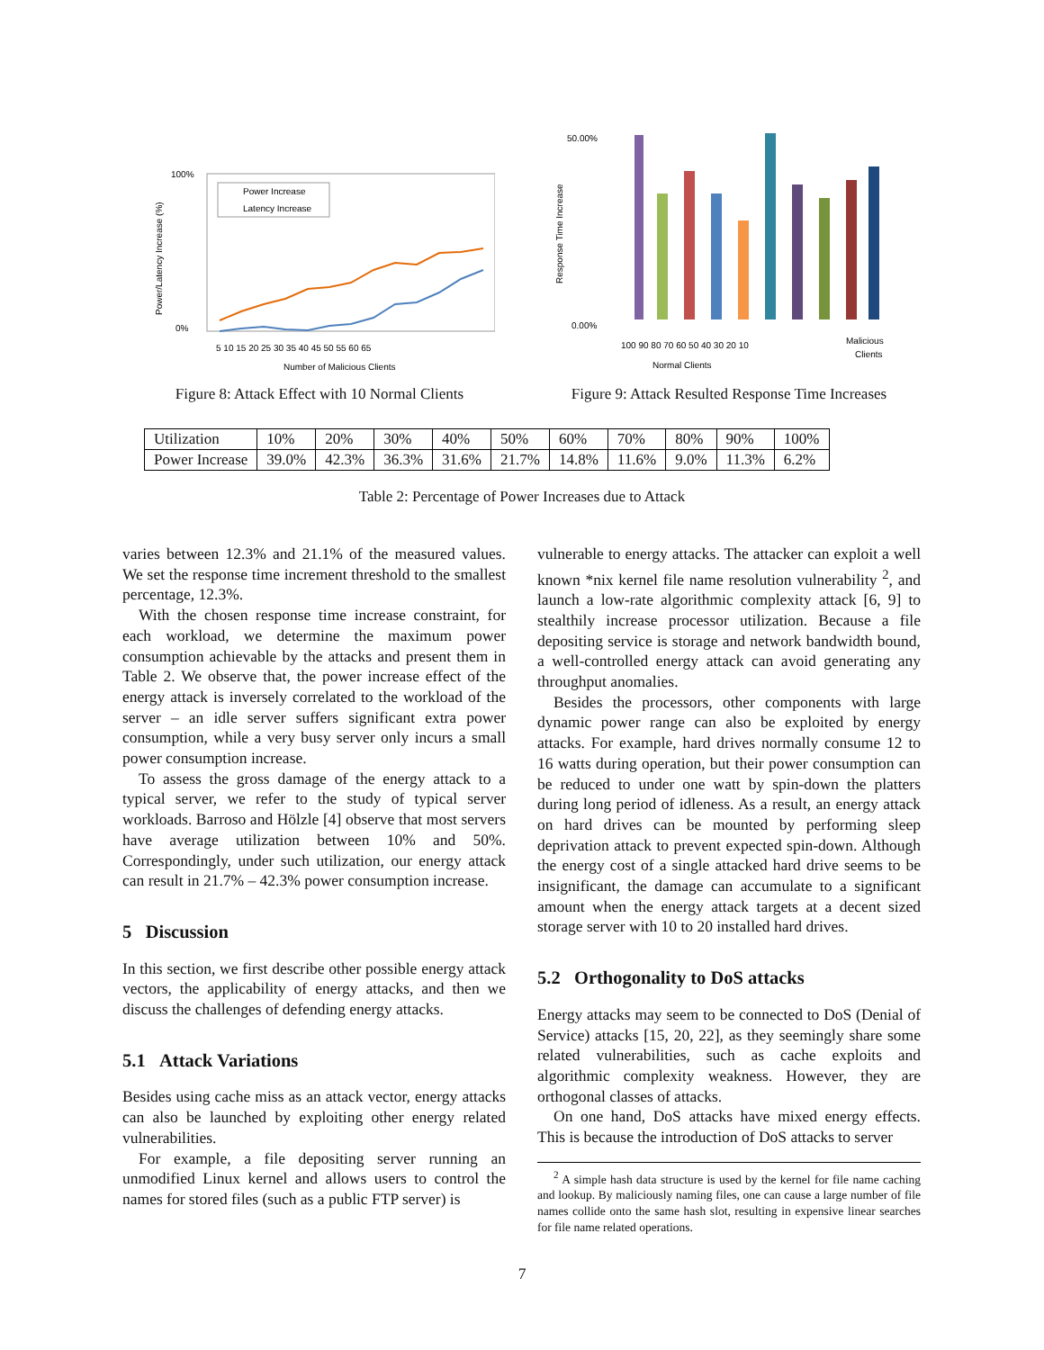100%
0%
Power/Latency Increase (%)
Power Increase
Latency Increase
5 10 15 20 25 30 35 40 45 50 55 60 65
Number of Malicious Clients
Figure 8: Attack Effect with 10 Normal Clients
50.00%
0.00%
Response Time Increase
100 90 80 70 60 50 40 30 20 10
Normal Clients
Malicious
Clients
Figure 9: Attack Resulted Response Time Increases
| Utilization | 10% | 20% | 30% | 40% | 50% | 60% | 70% | 80% | 90% | 100% |
| Power Increase | 39.0% | 42.3% | 36.3% | 31.6% | 21.7% | 14.8% | 11.6% | 9.0% | 11.3% | 6.2% |
Table 2: Percentage of Power Increases due to Attack
varies between 12.3% and 21.1% of the measured values. We set the response time increment threshold to the smallest percentage, 12.3%.
With the chosen response time increase constraint, for each workload, we determine the maximum power consumption achievable by the attacks and present them in Table 2. We observe that, the power increase effect of the energy attack is inversely correlated to the workload of the server – an idle server suffers significant extra power consumption, while a very busy server only incurs a small power consumption increase.
To assess the gross damage of the energy attack to a typical server, we refer to the study of typical server workloads. Barroso and Hölzle [4] observe that most servers have average utilization between 10% and 50%. Correspondingly, under such utilization, our energy attack can result in 21.7% – 42.3% power consumption increase.
5 Discussion
In this section, we first describe other possible energy attack vectors, the applicability of energy attacks, and then we discuss the challenges of defending energy attacks.
5.1 Attack Variations
Besides using cache miss as an attack vector, energy attacks can also be launched by exploiting other energy related vulnerabilities.
For example, a file depositing server running an unmodified Linux kernel and allows users to control the names for stored files (such as a public FTP server) is
vulnerable to energy attacks. The attacker can exploit a well known *nix kernel file name resolution vulnerability <sup>2</sup>, and launch a low-rate algorithmic complexity attack [6, 9] to stealthily increase processor utilization. Because a file depositing service is storage and network bandwidth bound, a well-controlled energy attack can avoid generating any throughput anomalies.
Besides the processors, other components with large dynamic power range can also be exploited by energy attacks. For example, hard drives normally consume 12 to 16 watts during operation, but their power consumption can be reduced to under one watt by spin-down the platters during long period of idleness. As a result, an energy attack on hard drives can be mounted by performing sleep deprivation attack to prevent expected spin-down. Although the energy cost of a single attacked hard drive seems to be insignificant, the damage can accumulate to a significant amount when the energy attack targets at a decent sized storage server with 10 to 20 installed hard drives.
5.2 Orthogonality to DoS attacks
Energy attacks may seem to be connected to DoS (Denial of Service) attacks [15, 20, 22], as they seemingly share some related vulnerabilities, such as cache exploits and algorithmic complexity weakness. However, they are orthogonal classes of attacks.
On one hand, DoS attacks have mixed energy effects. This is because the introduction of DoS attacks to server
<sup>2</sup> A simple hash data structure is used by the kernel for file name caching and lookup. By maliciously naming files, one can cause a large number of file names collide onto the same hash slot, resulting in expensive linear searches for file name related operations.
7